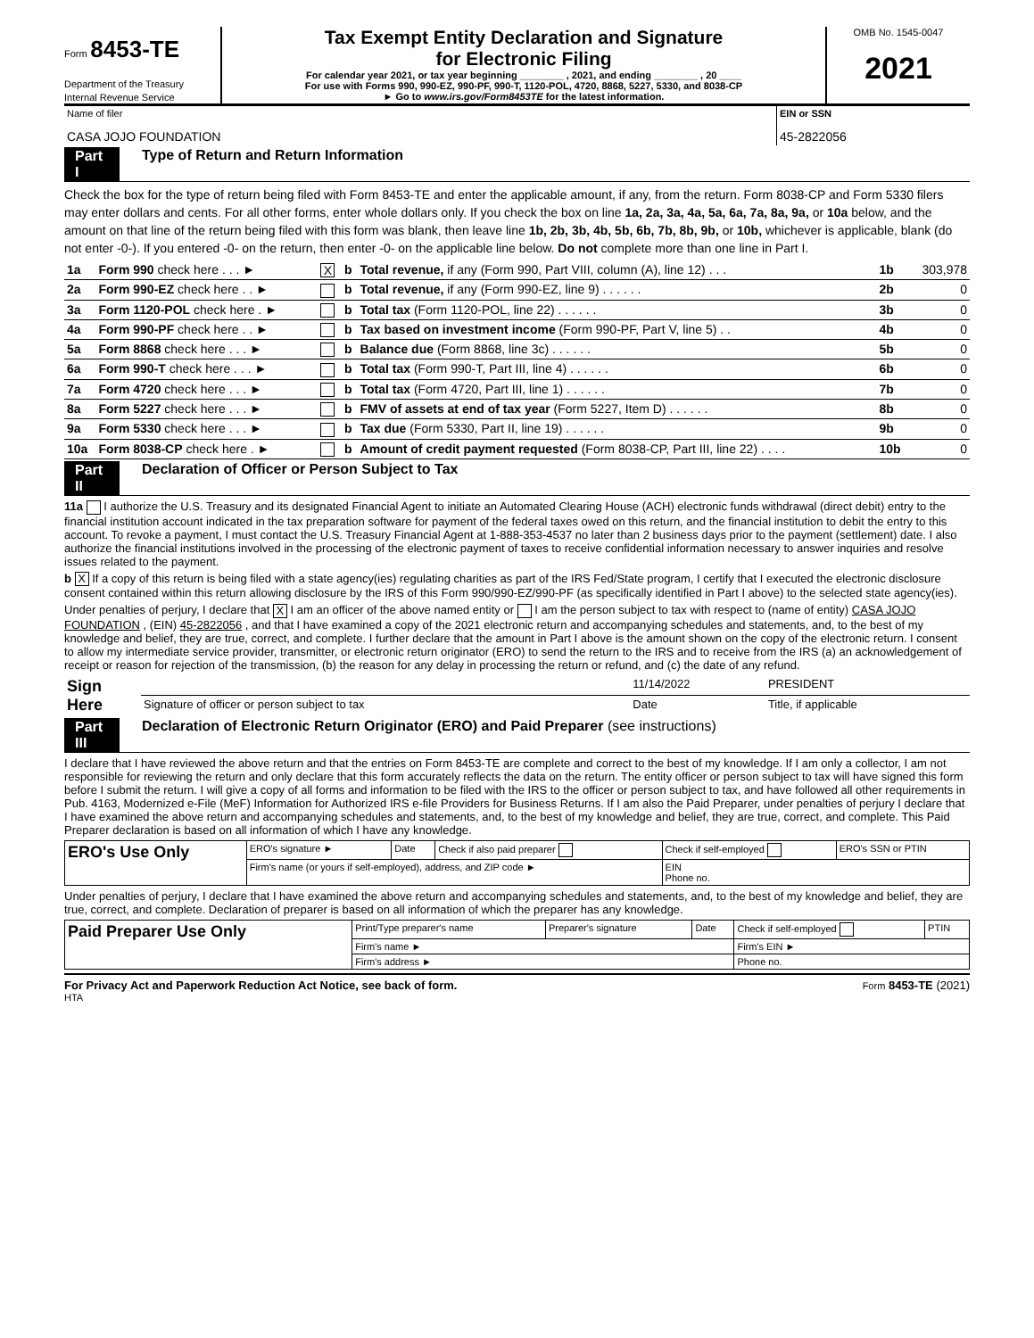Form 8453-TE
Department of the Treasury
Internal Revenue Service
Tax Exempt Entity Declaration and Signature
for Electronic Filing
For calendar year 2021, or tax year beginning ________ , 2021, and ending ________ , 20 ____
For use with Forms 990, 990-EZ, 990-PF, 990-T, 1120-POL, 4720, 8868, 5227, 5330, and 8038-CP
► Go to www.irs.gov/Form8453TE for the latest information.
OMB No. 1545-0047
2021
| Name of filer CASA JOJO FOUNDATION | EIN or SSN 45-2822056 |
Part I Type of Return and Return Information
Check the box for the type of return being filed with Form 8453-TE and enter the applicable amount, if any, from the return. Form 8038-CP and Form 5330 filers may enter dollars and cents. For all other forms, enter whole dollars only. If you check the box on line 1a, 2a, 3a, 4a, 5a, 6a, 7a, 8a, 9a, or 10a below, and the amount on that line of the return being filed with this form was blank, then leave line 1b, 2b, 3b, 4b, 5b, 6b, 7b, 8b, 9b, or 10b, whichever is applicable, blank (do not enter -0-). If you entered -0- on the return, then enter -0- on the applicable line below. Do not complete more than one line in Part I.
| 1a | Form 990 check here . . . ► | X | b | Total revenue, if any (Form 990, Part VIII, column (A), line 12) . . . | 1b | 303,978 |
| 2a | Form 990-EZ check here . . ► | | b | Total revenue, if any (Form 990-EZ, line 9) . . . . . . | 2b | 0 |
| 3a | Form 1120-POL check here . ► | | b | Total tax (Form 1120-POL, line 22) . . . . . . | 3b | 0 |
| 4a | Form 990-PF check here . . ► | | b | Tax based on investment income (Form 990-PF, Part V, line 5) . . | 4b | 0 |
| 5a | Form 8868 check here . . . ► | | b | Balance due (Form 8868, line 3c) . . . . . . | 5b | 0 |
| 6a | Form 990-T check here . . . ► | | b | Total tax (Form 990-T, Part III, line 4) . . . . . . | 6b | 0 |
| 7a | Form 4720 check here . . . ► | | b | Total tax (Form 4720, Part III, line 1) . . . . . . | 7b | 0 |
| 8a | Form 5227 check here . . . ► | | b | FMV of assets at end of tax year (Form 5227, Item D) . . . . . . | 8b | 0 |
| 9a | Form 5330 check here . . . ► | | b | Tax due (Form 5330, Part II, line 19) . . . . . . | 9b | 0 |
| 10a | Form 8038-CP check here . ► | | b | Amount of credit payment requested (Form 8038-CP, Part III, line 22) . . . . | 10b | 0 |
Part II Declaration of Officer or Person Subject to Tax
11a I authorize the U.S. Treasury and its designated Financial Agent to initiate an Automated Clearing House (ACH) electronic funds withdrawal (direct debit) entry to the financial institution account indicated in the tax preparation software for payment of the federal taxes owed on this return, and the financial institution to debit the entry to this account. To revoke a payment, I must contact the U.S. Treasury Financial Agent at 1-888-353-4537 no later than 2 business days prior to the payment (settlement) date. I also authorize the financial institutions involved in the processing of the electronic payment of taxes to receive confidential information necessary to answer inquiries and resolve issues related to the payment.
b X If a copy of this return is being filed with a state agency(ies) regulating charities as part of the IRS Fed/State program, I certify that I executed the electronic disclosure consent contained within this return allowing disclosure by the IRS of this Form 990/990-EZ/990-PF (as specifically identified in Part I above) to the selected state agency(ies).
Under penalties of perjury, I declare that X I am an officer of the above named entity or I am the person subject to tax with respect to (name of entity) CASA JOJO FOUNDATION , (EIN) 45-2822056 , and that I have examined a copy of the 2021 electronic return and accompanying schedules and statements, and, to the best of my knowledge and belief, they are true, correct, and complete. I further declare that the amount in Part I above is the amount shown on the copy of the electronic return. I consent to allow my intermediate service provider, transmitter, or electronic return originator (ERO) to send the return to the IRS and to receive from the IRS (a) an acknowledgement of receipt or reason for rejection of the transmission, (b) the reason for any delay in processing the return or refund, and (c) the date of any refund.
| Sign Here | | 11/14/2022 | PRESIDENT |
| | Signature of officer or person subject to tax | Date | Title, if applicable |
Part III Declaration of Electronic Return Originator (ERO) and Paid Preparer (see instructions)
I declare that I have reviewed the above return and that the entries on Form 8453-TE are complete and correct to the best of my knowledge. If I am only a collector, I am not responsible for reviewing the return and only declare that this form accurately reflects the data on the return. The entity officer or person subject to tax will have signed this form before I submit the return. I will give a copy of all forms and information to be filed with the IRS to the officer or person subject to tax, and have followed all other requirements in Pub. 4163, Modernized e-File (MeF) Information for Authorized IRS e-file Providers for Business Returns. If I am also the Paid Preparer, under penalties of perjury I declare that I have examined the above return and accompanying schedules and statements, and, to the best of my knowledge and belief, they are true, correct, and complete. This Paid Preparer declaration is based on all information of which I have any knowledge.
| ERO's Use Only | ERO's signature ► | Date | Check if also paid preparer | Check if self-employed | ERO's SSN or PTIN |
| | Firm's name (or yours if self-employed), address, and ZIP code ► | | | EIN Phone no. | |
Under penalties of perjury, I declare that I have examined the above return and accompanying schedules and statements, and, to the best of my knowledge and belief, they are true, correct, and complete. Declaration of preparer is based on all information of which the preparer has any knowledge.
| Paid Preparer Use Only | Print/Type preparer's name | Preparer's signature | Date | Check if self-employed | PTIN |
| | Firm's name ► | | | Firm's EIN ► | |
| | Firm's address ► | | | Phone no. | |
For Privacy Act and Paperwork Reduction Act Notice, see back of form. Form 8453-TE (2021)
HTA